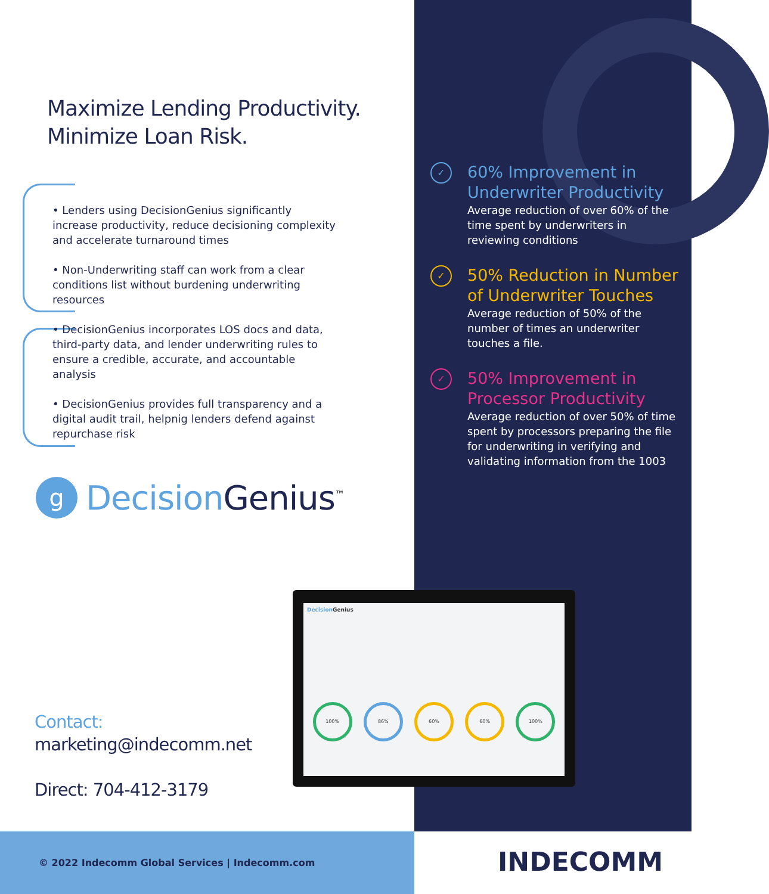Maximize Lending Productivity.
Minimize Loan Risk.
• Lenders using DecisionGenius significantly increase productivity, reduce decisioning complexity and accelerate turnaround times
• Non-Underwriting staff can work from a clear conditions list without burdening underwriting resources
• DecisionGenius incorporates LOS docs and data, third-party data, and lender underwriting rules to ensure a credible, accurate, and accountable analysis
• DecisionGenius provides full transparency and a digital audit trail, helpnig lenders defend against repurchase risk
g
Decision Genius<sup>™</sup>
✓
60% Improvement in Underwriter Productivity
Average reduction of over 60% of the time spent by underwriters in reviewing conditions
✓
50% Reduction in Number of Underwriter Touches
Average reduction of 50% of the number of times an underwriter touches a file.
✓
50% Improvement in Processor Productivity
Average reduction of over 50% of time spent by processors preparing the file for underwriting in verifying and validating information from the 1003
Decision Genius
100% 86% 60% 60% 100%
Contact:
marketing@indecomm.net
Direct: 704-412-3179
© 2022 Indecomm Global Services | Indecomm.com
INDECOMM